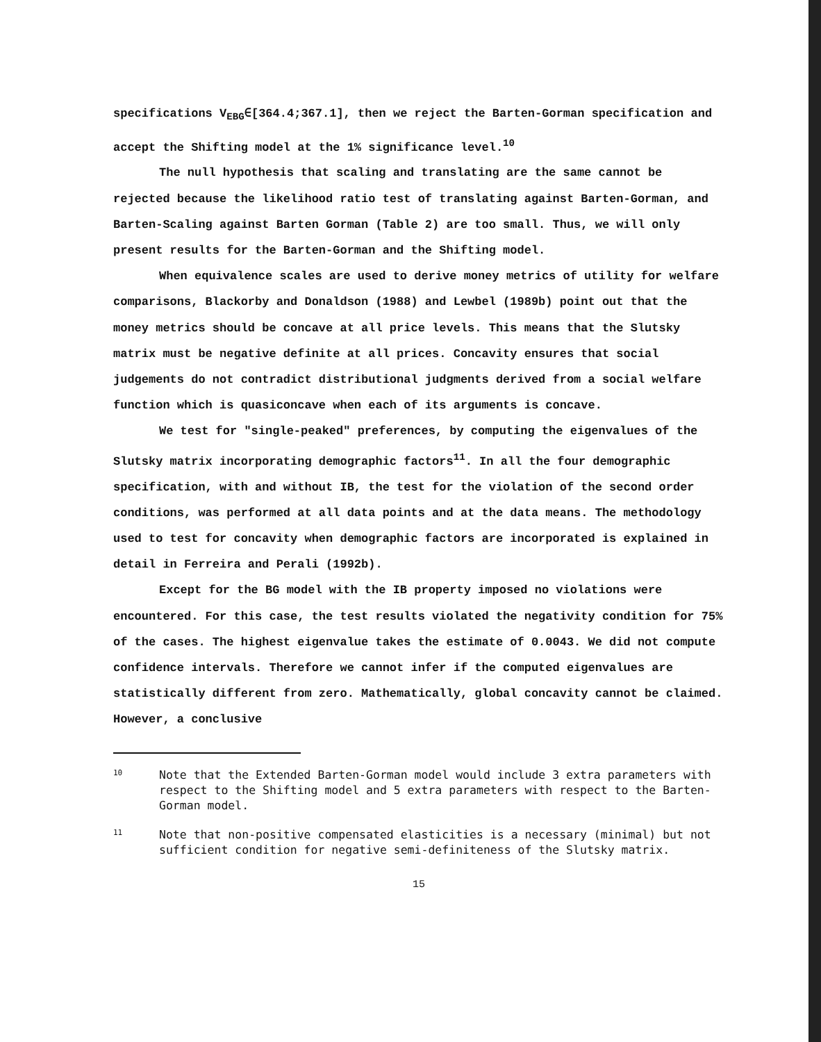specifications V<sub>EBG</sub>∈[364.4;367.1], then we reject the Barten-Gorman specification and accept the Shifting model at the 1% significance level.<sup>10</sup>
The null hypothesis that scaling and translating are the same cannot be rejected because the likelihood ratio test of translating against Barten-Gorman, and Barten-Scaling against Barten Gorman (Table 2) are too small. Thus, we will only present results for the Barten-Gorman and the Shifting model.
When equivalence scales are used to derive money metrics of utility for welfare comparisons, Blackorby and Donaldson (1988) and Lewbel (1989b) point out that the money metrics should be concave at all price levels. This means that the Slutsky matrix must be negative definite at all prices. Concavity ensures that social judgements do not contradict distributional judgments derived from a social welfare function which is quasiconcave when each of its arguments is concave.
We test for "single-peaked" preferences, by computing the eigenvalues of the Slutsky matrix incorporating demographic factors<sup>11</sup>. In all the four demographic specification, with and without IB, the test for the violation of the second order conditions, was performed at all data points and at the data means. The methodology used to test for concavity when demographic factors are incorporated is explained in detail in Ferreira and Perali (1992b).
Except for the BG model with the IB property imposed no violations were encountered. For this case, the test results violated the negativity condition for 75% of the cases. The highest eigenvalue takes the estimate of 0.0043. We did not compute confidence intervals. Therefore we cannot infer if the computed eigenvalues are statistically different from zero. Mathematically, global concavity cannot be claimed. However, a conclusive
10
Note that the Extended Barten-Gorman model would include 3 extra parameters with respect to the Shifting model and 5 extra parameters with respect to the Barten-Gorman model.
11
Note that non-positive compensated elasticities is a necessary (minimal) but not sufficient condition for negative semi-definiteness of the Slutsky matrix.
15